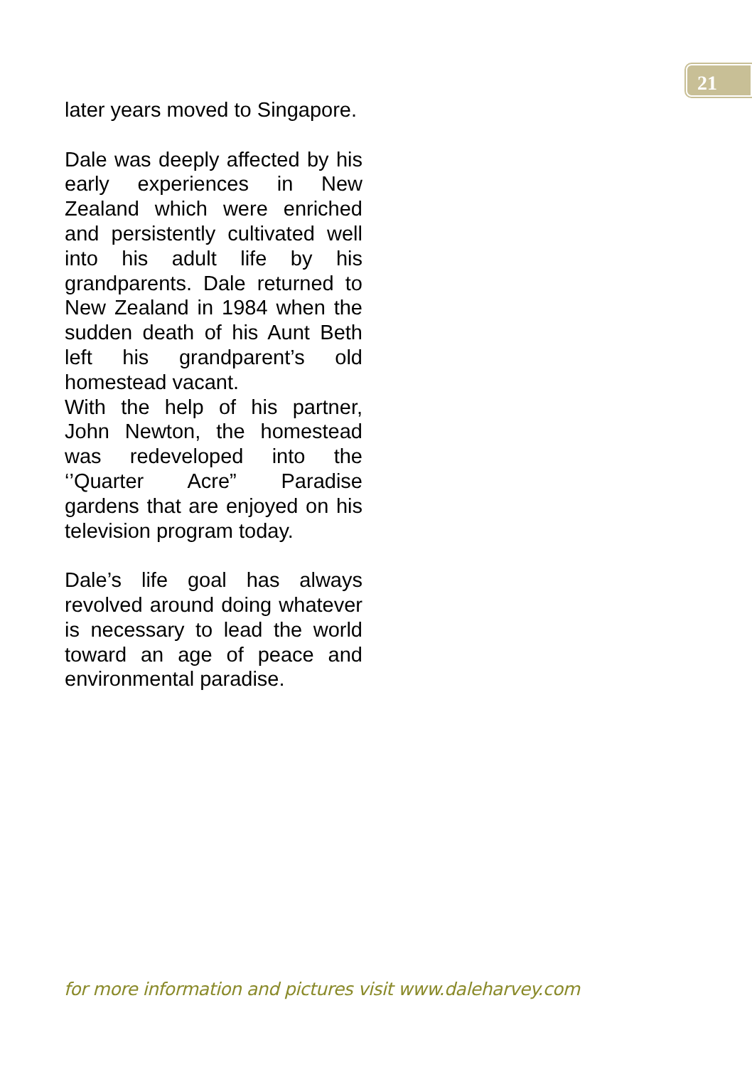21
later years moved to Singapore.
Dale was deeply affected by his early experiences in New Zealand which were enriched and persistently cultivated well into his adult life by his grandparents. Dale returned to New Zealand in 1984 when the sudden death of his Aunt Beth left his grandparent’s old homestead vacant.
With the help of his partner, John Newton, the homestead was redeveloped into the ‘’Quarter Acre” Paradise gardens that are enjoyed on his television program today.
Dale’s life goal has always revolved around doing whatever is necessary to lead the world toward an age of peace and environmental paradise.
for more information and pictures visit www.daleharvey.com